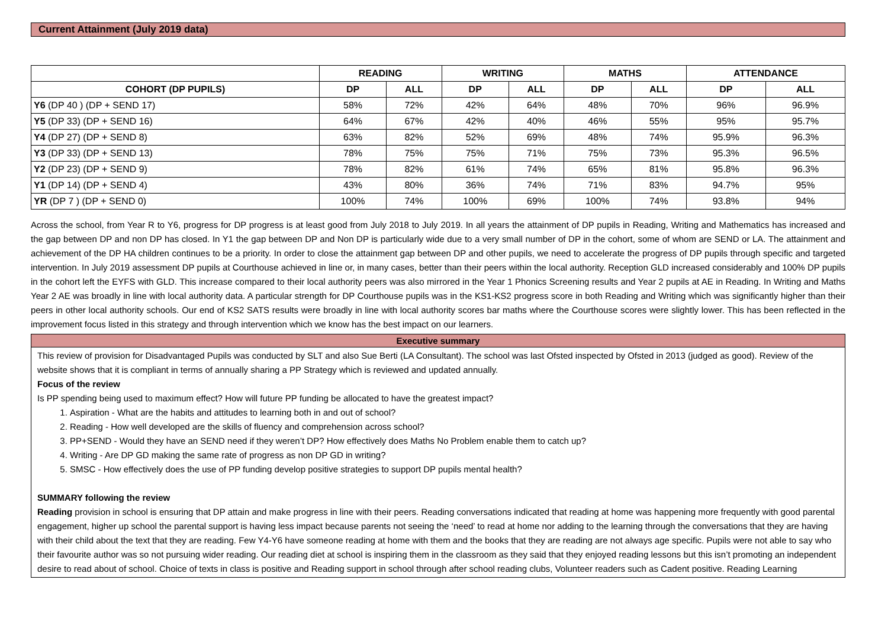Current Attainment (July 2019 data)
| | READING | | WRITING | | MATHS | | ATTENDANCE | |
| --- | --- | --- | --- | --- | --- | --- | --- | --- |
| COHORT (DP PUPILS) | DP | ALL | DP | ALL | DP | ALL | DP | ALL |
| Y6 (DP 40 ) (DP + SEND 17) | 58% | 72% | 42% | 64% | 48% | 70% | 96% | 96.9% |
| Y5 (DP 33) (DP + SEND 16) | 64% | 67% | 42% | 40% | 46% | 55% | 95% | 95.7% |
| Y4 (DP 27) (DP + SEND 8) | 63% | 82% | 52% | 69% | 48% | 74% | 95.9% | 96.3% |
| Y3 (DP 33) (DP + SEND 13) | 78% | 75% | 75% | 71% | 75% | 73% | 95.3% | 96.5% |
| Y2 (DP 23) (DP + SEND 9) | 78% | 82% | 61% | 74% | 65% | 81% | 95.8% | 96.3% |
| Y1 (DP 14) (DP + SEND 4) | 43% | 80% | 36% | 74% | 71% | 83% | 94.7% | 95% |
| YR (DP 7 ) (DP + SEND 0) | 100% | 74% | 100% | 69% | 100% | 74% | 93.8% | 94% |
Across the school, from Year R to Y6, progress for DP progress is at least good from July 2018 to July 2019. In all years the attainment of DP pupils in Reading, Writing and Mathematics has increased and the gap between DP and non DP has closed. In Y1 the gap between DP and Non DP is particularly wide due to a very small number of DP in the cohort, some of whom are SEND or LA. The attainment and achievement of the DP HA children continues to be a priority. In order to close the attainment gap between DP and other pupils, we need to accelerate the progress of DP pupils through specific and targeted intervention. In July 2019 assessment DP pupils at Courthouse achieved in line or, in many cases, better than their peers within the local authority. Reception GLD increased considerably and 100% DP pupils in the cohort left the EYFS with GLD. This increase compared to their local authority peers was also mirrored in the Year 1 Phonics Screening results and Year 2 pupils at AE in Reading. In Writing and Maths Year 2 AE was broadly in line with local authority data. A particular strength for DP Courthouse pupils was in the KS1-KS2 progress score in both Reading and Writing which was significantly higher than their peers in other local authority schools. Our end of KS2 SATS results were broadly in line with local authority scores bar maths where the Courthouse scores were slightly lower. This has been reflected in the improvement focus listed in this strategy and through intervention which we know has the best impact on our learners.
Executive summary
This review of provision for Disadvantaged Pupils was conducted by SLT and also Sue Berti (LA Consultant). The school was last Ofsted inspected by Ofsted in 2013 (judged as good). Review of the website shows that it is compliant in terms of annually sharing a PP Strategy which is reviewed and updated annually.
Focus of the review
Is PP spending being used to maximum effect? How will future PP funding be allocated to have the greatest impact?
1. Aspiration - What are the habits and attitudes to learning both in and out of school?
2. Reading - How well developed are the skills of fluency and comprehension across school?
3. PP+SEND - Would they have an SEND need if they weren’t DP? How effectively does Maths No Problem enable them to catch up?
4. Writing - Are DP GD making the same rate of progress as non DP GD in writing?
5. SMSC - How effectively does the use of PP funding develop positive strategies to support DP pupils mental health?
SUMMARY following the review
Reading provision in school is ensuring that DP attain and make progress in line with their peers. Reading conversations indicated that reading at home was happening more frequently with good parental engagement, higher up school the parental support is having less impact because parents not seeing the ‘need’ to read at home nor adding to the learning through the conversations that they are having with their child about the text that they are reading. Few Y4-Y6 have someone reading at home with them and the books that they are reading are not always age specific. Pupils were not able to say who their favourite author was so not pursuing wider reading. Our reading diet at school is inspiring them in the classroom as they said that they enjoyed reading lessons but this isn’t promoting an independent desire to read about of school. Choice of texts in class is positive and Reading support in school through after school reading clubs, Volunteer readers such as Cadent positive. Reading Learning